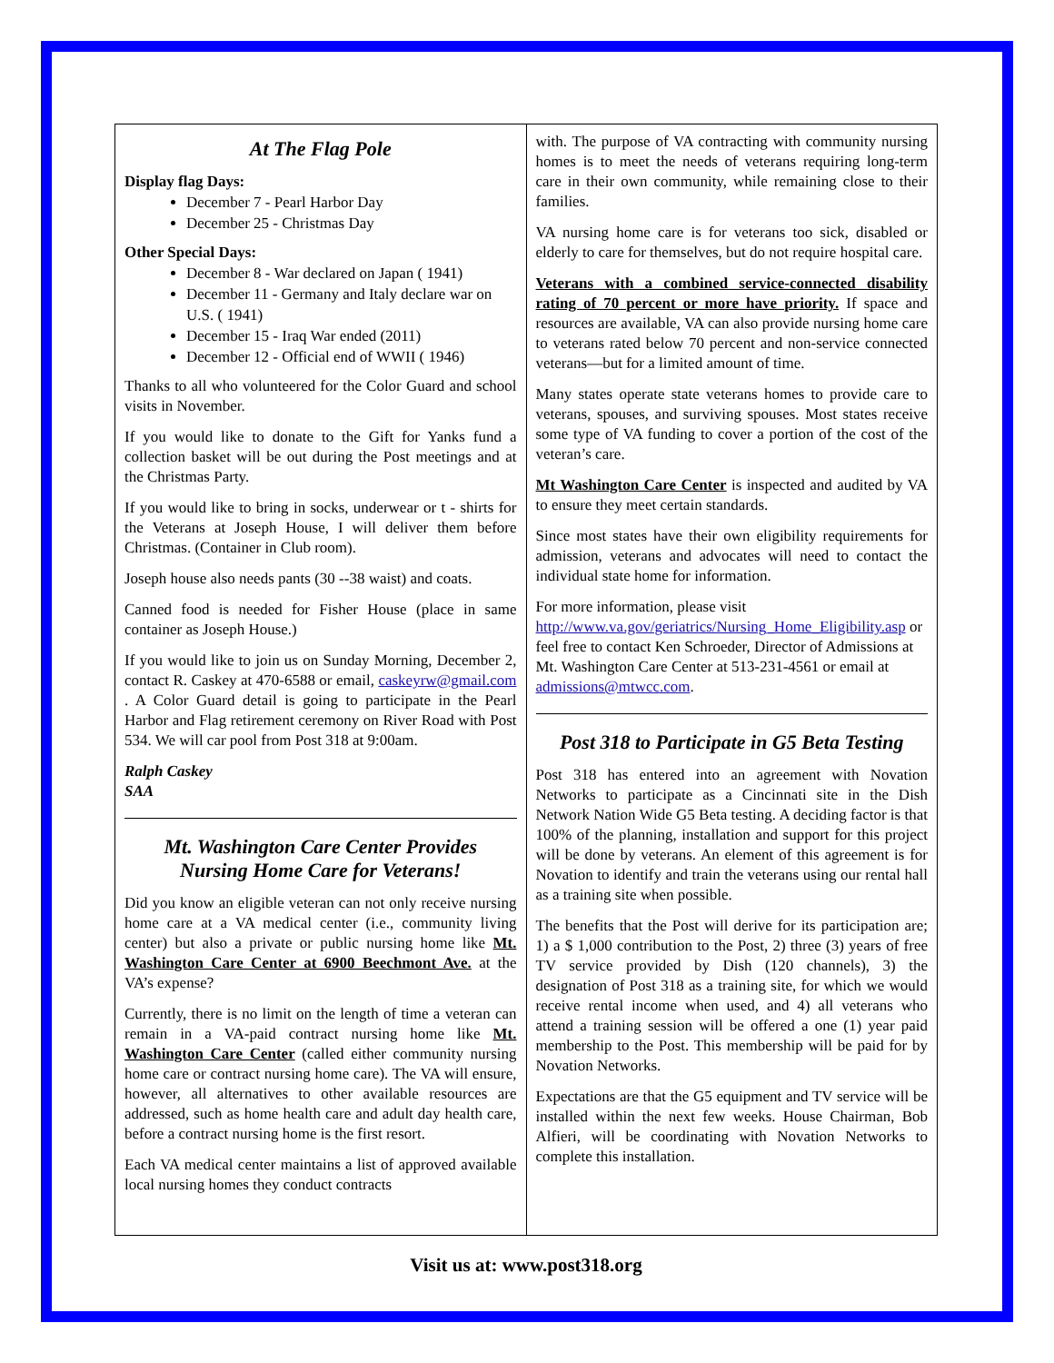At The Flag Pole
Display flag Days:
December 7 - Pearl Harbor Day
December 25 - Christmas Day
Other Special Days:
December 8 - War declared on Japan ( 1941)
December 11 - Germany and Italy declare war on U.S. ( 1941)
December 15 - Iraq War ended (2011)
December 12 - Official end of WWII ( 1946)
Thanks to all who volunteered for the Color Guard and school visits in November.
If you would like to donate to the Gift for Yanks fund a collection basket will be out during the Post meetings and at the Christmas Party.
If you would like to bring in socks, underwear or t - shirts for the Veterans at Joseph House, I will deliver them before Christmas. (Container in Club room).
Joseph house also needs pants (30 --38 waist) and coats.
Canned food is needed for Fisher House (place in same container as Joseph House.)
If you would like to join us on Sunday Morning, December 2, contact R. Caskey at 470-6588 or email, caskeyrw@gmail.com . A Color Guard detail is going to participate in the Pearl Harbor and Flag retirement ceremony on River Road with Post 534. We will car pool from Post 318 at 9:00am.
Ralph Caskey
SAA
Mt. Washington Care Center Provides
Nursing Home Care for Veterans!
Did you know an eligible veteran can not only receive nursing home care at a VA medical center (i.e., community living center) but also a private or public nursing home like Mt. Washington Care Center at 6900 Beechmont Ave. at the VA’s expense?
Currently, there is no limit on the length of time a veteran can remain in a VA-paid contract nursing home like Mt. Washington Care Center (called either community nursing home care or contract nursing home care). The VA will ensure, however, all alternatives to other available resources are addressed, such as home health care and adult day health care, before a contract nursing home is the first resort.
Each VA medical center maintains a list of approved available local nursing homes they conduct contracts
with. The purpose of VA contracting with community nursing homes is to meet the needs of veterans requiring long-term care in their own community, while remaining close to their families.
VA nursing home care is for veterans too sick, disabled or elderly to care for themselves, but do not require hospital care.
Veterans with a combined service-connected disability rating of 70 percent or more have priority. If space and resources are available, VA can also provide nursing home care to veterans rated below 70 percent and non-service connected veterans—but for a limited amount of time.
Many states operate state veterans homes to provide care to veterans, spouses, and surviving spouses. Most states receive some type of VA funding to cover a portion of the cost of the veteran’s care.
Mt Washington Care Center is inspected and audited by VA to ensure they meet certain standards.
Since most states have their own eligibility requirements for admission, veterans and advocates will need to contact the individual state home for information.
For more information, please visit http://www.va.gov/geriatrics/Nursing_Home_Eligibility.asp or feel free to contact Ken Schroeder, Director of Admissions at Mt. Washington Care Center at 513-231-4561 or email at admissions@mtwcc.com.
Post 318 to Participate in G5 Beta Testing
Post 318 has entered into an agreement with Novation Networks to participate as a Cincinnati site in the Dish Network Nation Wide G5 Beta testing. A deciding factor is that 100% of the planning, installation and support for this project will be done by veterans. An element of this agreement is for Novation to identify and train the veterans using our rental hall as a training site when possible.
The benefits that the Post will derive for its participation are; 1) a $ 1,000 contribution to the Post, 2) three (3) years of free TV service provided by Dish (120 channels), 3) the designation of Post 318 as a training site, for which we would receive rental income when used, and 4) all veterans who attend a training session will be offered a one (1) year paid membership to the Post. This membership will be paid for by Novation Networks.
Expectations are that the G5 equipment and TV service will be installed within the next few weeks. House Chairman, Bob Alfieri, will be coordinating with Novation Networks to complete this installation.
Visit us at: www.post318.org